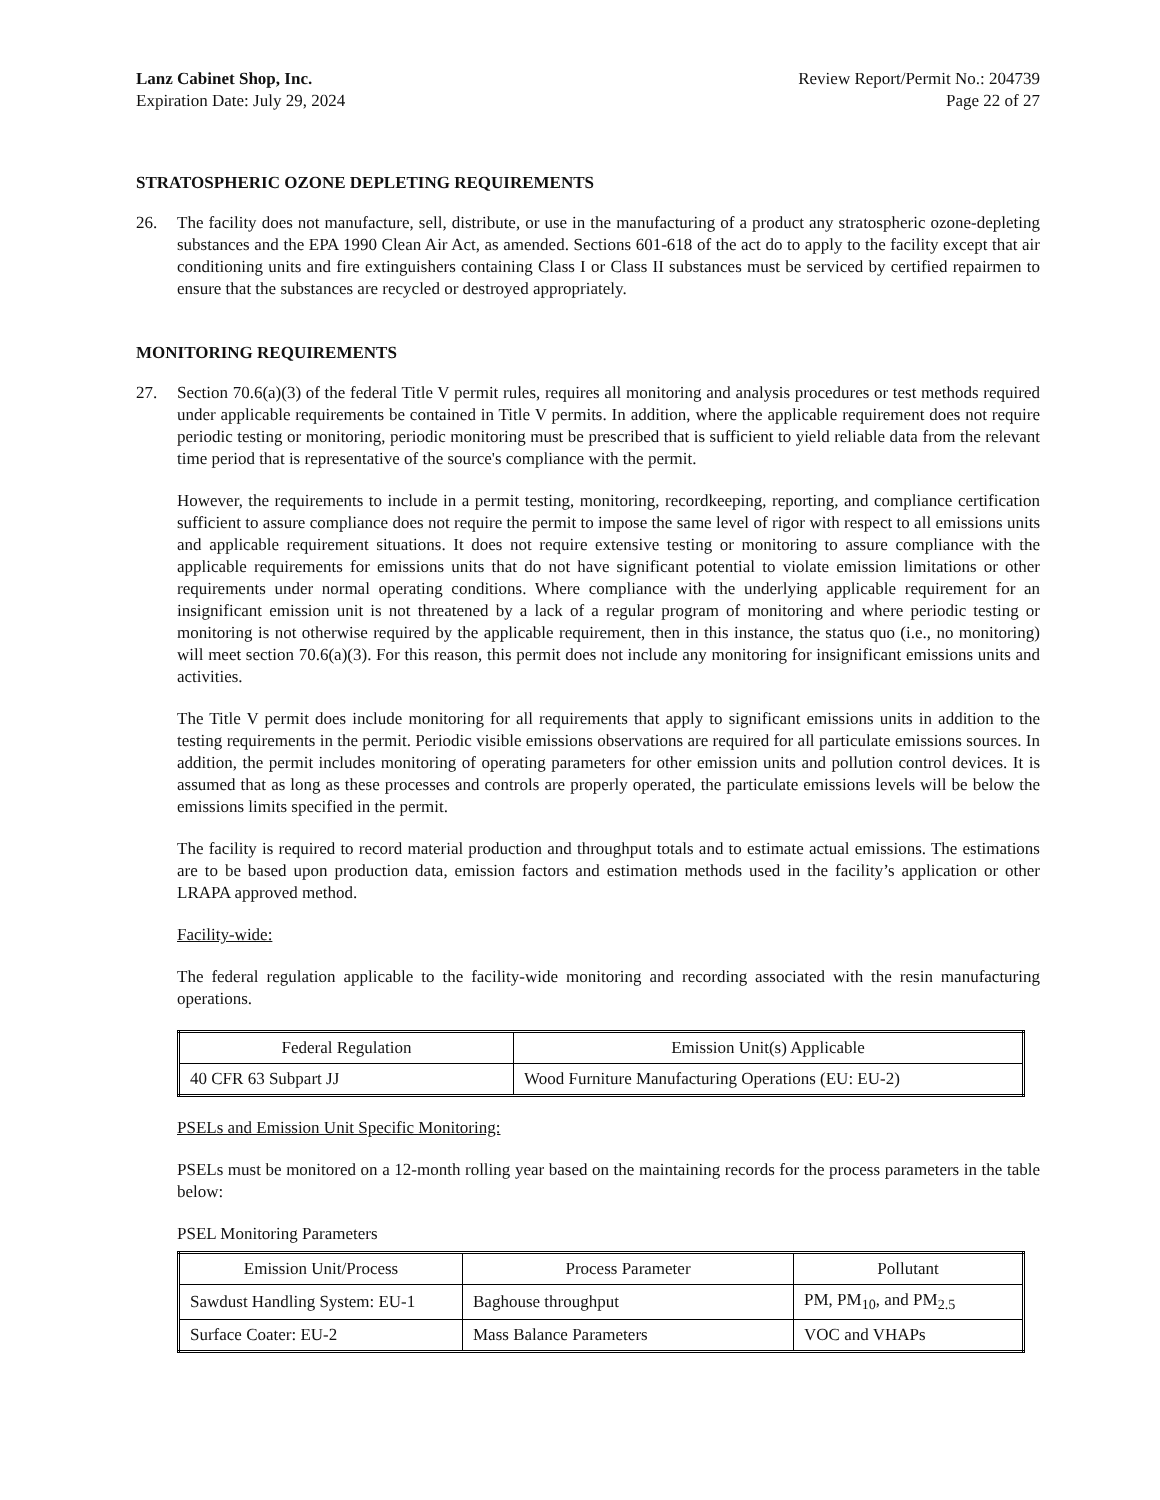Lanz Cabinet Shop, Inc.
Expiration Date: July 29, 2024
Review Report/Permit No.: 204739
Page 22 of 27
STRATOSPHERIC OZONE DEPLETING REQUIREMENTS
26. The facility does not manufacture, sell, distribute, or use in the manufacturing of a product any stratospheric ozone-depleting substances and the EPA 1990 Clean Air Act, as amended. Sections 601-618 of the act do to apply to the facility except that air conditioning units and fire extinguishers containing Class I or Class II substances must be serviced by certified repairmen to ensure that the substances are recycled or destroyed appropriately.
MONITORING REQUIREMENTS
27. Section 70.6(a)(3) of the federal Title V permit rules, requires all monitoring and analysis procedures or test methods required under applicable requirements be contained in Title V permits. In addition, where the applicable requirement does not require periodic testing or monitoring, periodic monitoring must be prescribed that is sufficient to yield reliable data from the relevant time period that is representative of the source's compliance with the permit.
However, the requirements to include in a permit testing, monitoring, recordkeeping, reporting, and compliance certification sufficient to assure compliance does not require the permit to impose the same level of rigor with respect to all emissions units and applicable requirement situations. It does not require extensive testing or monitoring to assure compliance with the applicable requirements for emissions units that do not have significant potential to violate emission limitations or other requirements under normal operating conditions. Where compliance with the underlying applicable requirement for an insignificant emission unit is not threatened by a lack of a regular program of monitoring and where periodic testing or monitoring is not otherwise required by the applicable requirement, then in this instance, the status quo (i.e., no monitoring) will meet section 70.6(a)(3). For this reason, this permit does not include any monitoring for insignificant emissions units and activities.
The Title V permit does include monitoring for all requirements that apply to significant emissions units in addition to the testing requirements in the permit. Periodic visible emissions observations are required for all particulate emissions sources. In addition, the permit includes monitoring of operating parameters for other emission units and pollution control devices. It is assumed that as long as these processes and controls are properly operated, the particulate emissions levels will be below the emissions limits specified in the permit.
The facility is required to record material production and throughput totals and to estimate actual emissions. The estimations are to be based upon production data, emission factors and estimation methods used in the facility’s application or other LRAPA approved method.
Facility-wide:
The federal regulation applicable to the facility-wide monitoring and recording associated with the resin manufacturing operations.
| Federal Regulation | Emission Unit(s) Applicable |
| --- | --- |
| 40 CFR 63 Subpart JJ | Wood Furniture Manufacturing Operations (EU: EU-2) |
PSELs and Emission Unit Specific Monitoring:
PSELs must be monitored on a 12-month rolling year based on the maintaining records for the process parameters in the table below:
PSEL Monitoring Parameters
| Emission Unit/Process | Process Parameter | Pollutant |
| --- | --- | --- |
| Sawdust Handling System: EU-1 | Baghouse throughput | PM, PM<sub>10</sub>, and PM<sub>2.5</sub> |
| Surface Coater: EU-2 | Mass Balance Parameters | VOC and VHAPs |